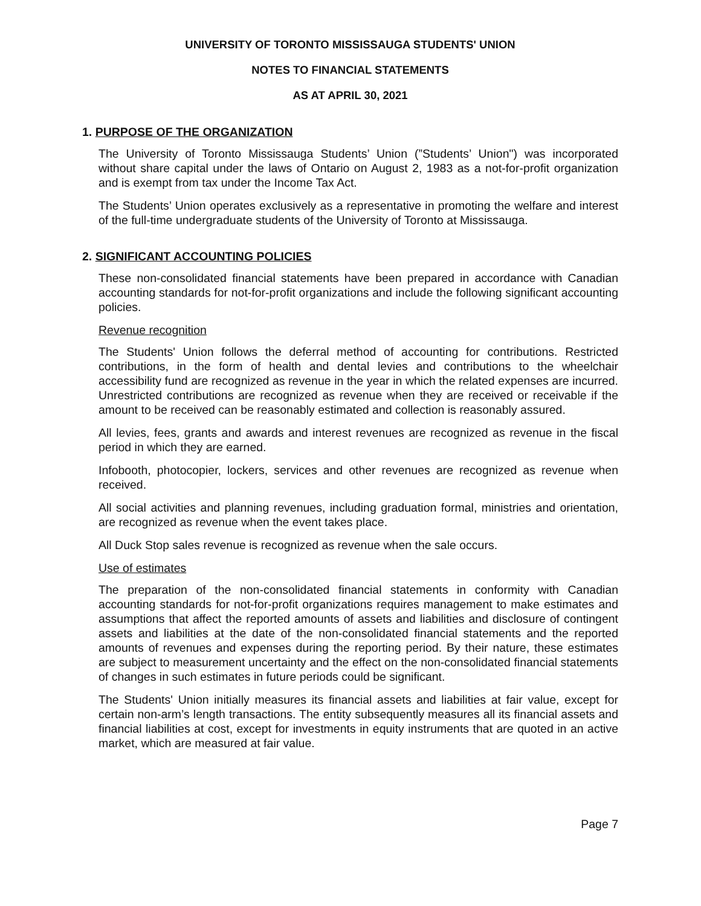UNIVERSITY OF TORONTO MISSISSAUGA STUDENTS' UNION
NOTES TO FINANCIAL STATEMENTS
AS AT APRIL 30, 2021
1. PURPOSE OF THE ORGANIZATION
The University of Toronto Mississauga Students’ Union (”Students’ Union") was incorporated without share capital under the laws of Ontario on August 2, 1983 as a not-for-profit organization and is exempt from tax under the Income Tax Act.
The Students’ Union operates exclusively as a representative in promoting the welfare and interest of the full-time undergraduate students of the University of Toronto at Mississauga.
2. SIGNIFICANT ACCOUNTING POLICIES
These non-consolidated financial statements have been prepared in accordance with Canadian accounting standards for not-for-profit organizations and include the following significant accounting policies.
Revenue recognition
The Students' Union follows the deferral method of accounting for contributions. Restricted contributions, in the form of health and dental levies and contributions to the wheelchair accessibility fund are recognized as revenue in the year in which the related expenses are incurred. Unrestricted contributions are recognized as revenue when they are received or receivable if the amount to be received can be reasonably estimated and collection is reasonably assured.
All levies, fees, grants and awards and interest revenues are recognized as revenue in the fiscal period in which they are earned.
Infobooth, photocopier, lockers, services and other revenues are recognized as revenue when received.
All social activities and planning revenues, including graduation formal, ministries and orientation, are recognized as revenue when the event takes place.
All Duck Stop sales revenue is recognized as revenue when the sale occurs.
Use of estimates
The preparation of the non-consolidated financial statements in conformity with Canadian accounting standards for not-for-profit organizations requires management to make estimates and assumptions that affect the reported amounts of assets and liabilities and disclosure of contingent assets and liabilities at the date of the non-consolidated financial statements and the reported amounts of revenues and expenses during the reporting period. By their nature, these estimates are subject to measurement uncertainty and the effect on the non-consolidated financial statements of changes in such estimates in future periods could be significant.
The Students' Union initially measures its financial assets and liabilities at fair value, except for certain non-arm’s length transactions. The entity subsequently measures all its financial assets and financial liabilities at cost, except for investments in equity instruments that are quoted in an active market, which are measured at fair value.
Page 7